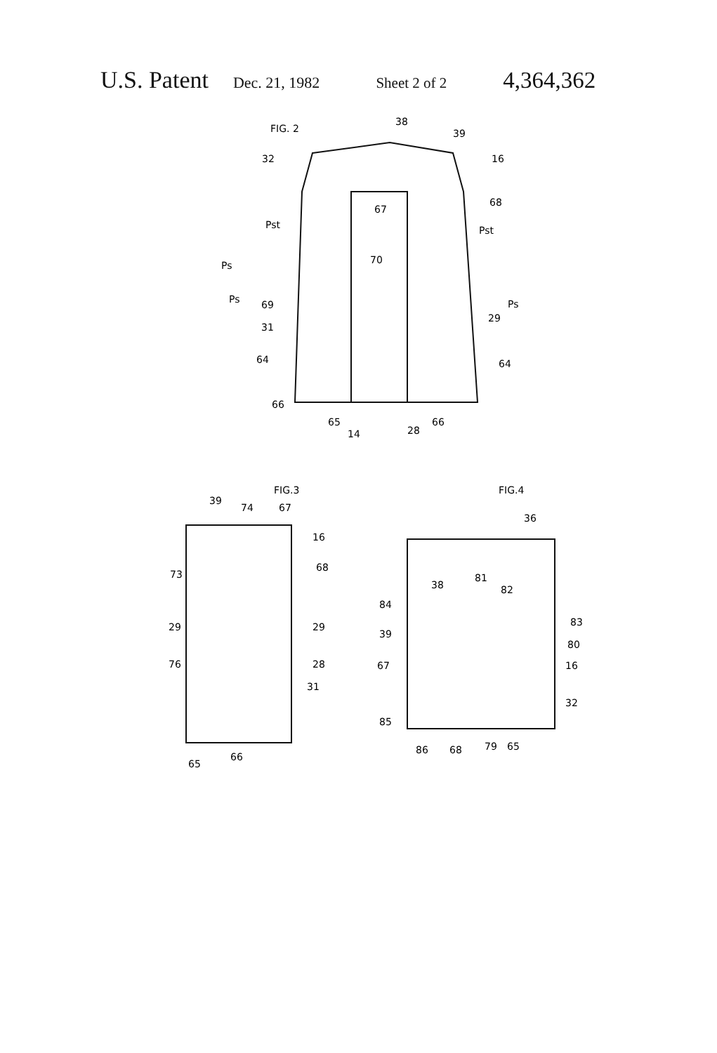U.S. Patent Dec. 21, 1982 Sheet 2 of 2 4,364,362
FIG. 2
38
39
16
32
67
68
Pst
Pst
Ps
70
Ps
69
Ps
29
31
64
64
66
65
14
28
66
FIG.3
39
74
67
16
73
68
29
29
76
28
31
65
66
FIG.4
36
38
81
82
84
83
39
80
67
16
32
85
86
68
79
65